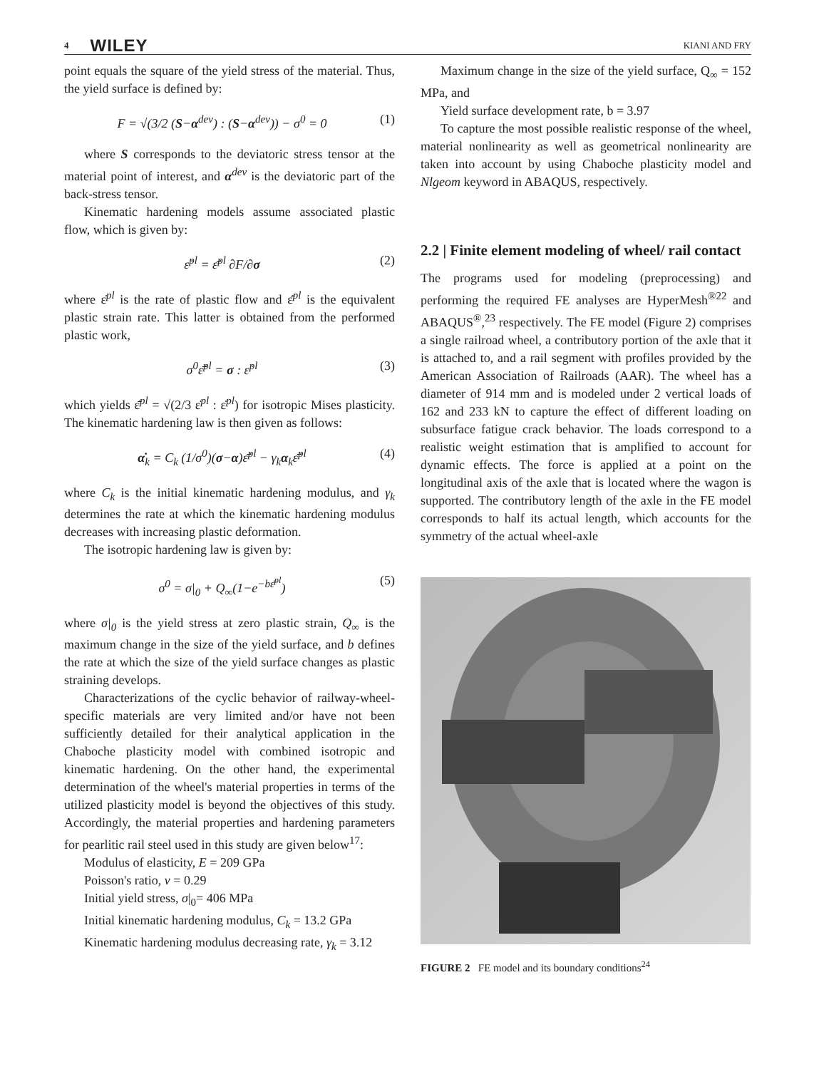4 WILEY KIANI AND FRY
point equals the square of the yield stress of the material. Thus, the yield surface is defined by:
F = √(3/2 (S−α<sup>dev</sup>) : (S−α<sup>dev</sup>)) − σ<sup>0</sup> = 0 (1)
where S corresponds to the deviatoric stress tensor at the material point of interest, and α<sup>dev</sup> is the deviatoric part of the back-stress tensor.
Kinematic hardening models assume associated plastic flow, which is given by:
ε̇<sup>pl</sup> = ε̄̇<sup>pl</sup> ∂F/∂σ (2)
where ε̇<sup>pl</sup> is the rate of plastic flow and ε̄̇<sup>pl</sup> is the equivalent plastic strain rate. This latter is obtained from the performed plastic work,
σ<sup>0</sup>ε̄̇<sup>pl</sup> = σ : ε̇<sup>pl</sup> (3)
which yields ε̄̇<sup>pl</sup> = √(2/3 ε̇<sup>pl</sup> : ε̇<sup>pl</sup>) for isotropic Mises plasticity. The kinematic hardening law is then given as follows:
α̇<sub>k</sub> = C<sub>k</sub> (1/σ<sup>0</sup>)(σ−α)ε̄̇<sup>pl</sup> − γ<sub>k</sub>α<sub>k</sub>ε̄̇<sup>pl</sup> (4)
where C<sub>k</sub> is the initial kinematic hardening modulus, and γ<sub>k</sub> determines the rate at which the kinematic hardening modulus decreases with increasing plastic deformation.
The isotropic hardening law is given by:
σ<sup>0</sup> = σ|<sub>0</sub> + Q<sub>∞</sub>(1−e<sup>−bε̄<sup>pl</sup></sup>) (5)
where σ|<sub>0</sub> is the yield stress at zero plastic strain, Q<sub>∞</sub> is the maximum change in the size of the yield surface, and b defines the rate at which the size of the yield surface changes as plastic straining develops.
Characterizations of the cyclic behavior of railway-wheel-specific materials are very limited and/or have not been sufficiently detailed for their analytical application in the Chaboche plasticity model with combined isotropic and kinematic hardening. On the other hand, the experimental determination of the wheel's material properties in terms of the utilized plasticity model is beyond the objectives of this study. Accordingly, the material properties and hardening parameters for pearlitic rail steel used in this study are given below<sup>17</sup>:
Modulus of elasticity, E = 209 GPa
Poisson's ratio, ν = 0.29
Initial yield stress, σ|<sub>0</sub>= 406 MPa
Initial kinematic hardening modulus, C<sub>k</sub> = 13.2 GPa
Kinematic hardening modulus decreasing rate, γ<sub>k</sub> = 3.12
Maximum change in the size of the yield surface, Q<sub>∞</sub> = 152 MPa, and
Yield surface development rate, b = 3.97
To capture the most possible realistic response of the wheel, material nonlinearity as well as geometrical nonlinearity are taken into account by using Chaboche plasticity model and Nlgeom keyword in ABAQUS, respectively.
2.2 | Finite element modeling of wheel/ rail contact
The programs used for modeling (preprocessing) and performing the required FE analyses are HyperMesh<sup>®22</sup> and ABAQUS<sup>®</sup>,<sup>23</sup> respectively. The FE model (Figure 2) comprises a single railroad wheel, a contributory portion of the axle that it is attached to, and a rail segment with profiles provided by the American Association of Railroads (AAR). The wheel has a diameter of 914 mm and is modeled under 2 vertical loads of 162 and 233 kN to capture the effect of different loading on subsurface fatigue crack behavior. The loads correspond to a realistic weight estimation that is amplified to account for dynamic effects. The force is applied at a point on the longitudinal axis of the axle that is located where the wagon is supported. The contributory length of the axle in the FE model corresponds to half its actual length, which accounts for the symmetry of the actual wheel-axle
FIGURE 2 FE model and its boundary conditions<sup>24</sup>